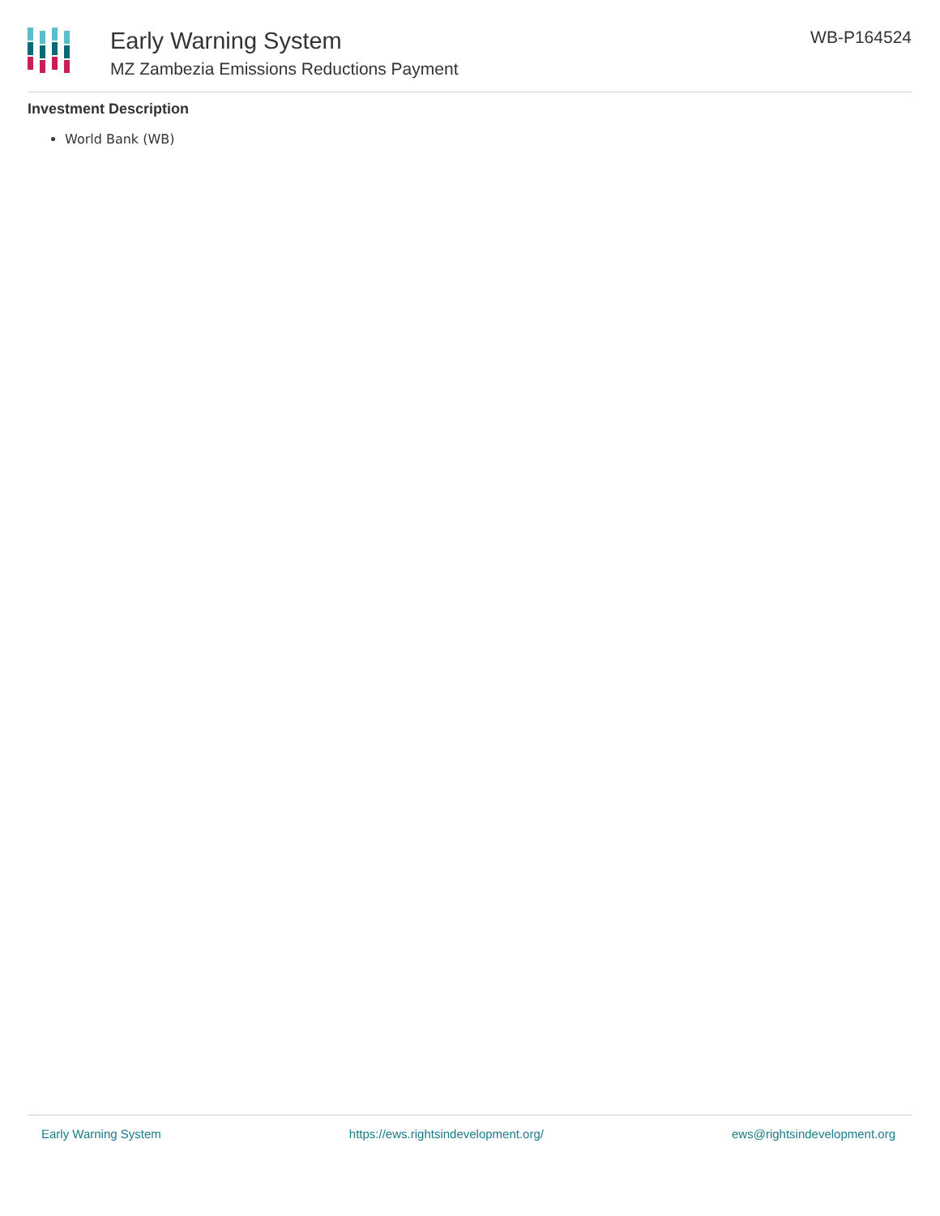Early Warning System
MZ Zambezia Emissions Reductions Payment
WB-P164524
Investment Description
World Bank (WB)
Early Warning System https://ews.rightsindevelopment.org/ ews@rightsindevelopment.org